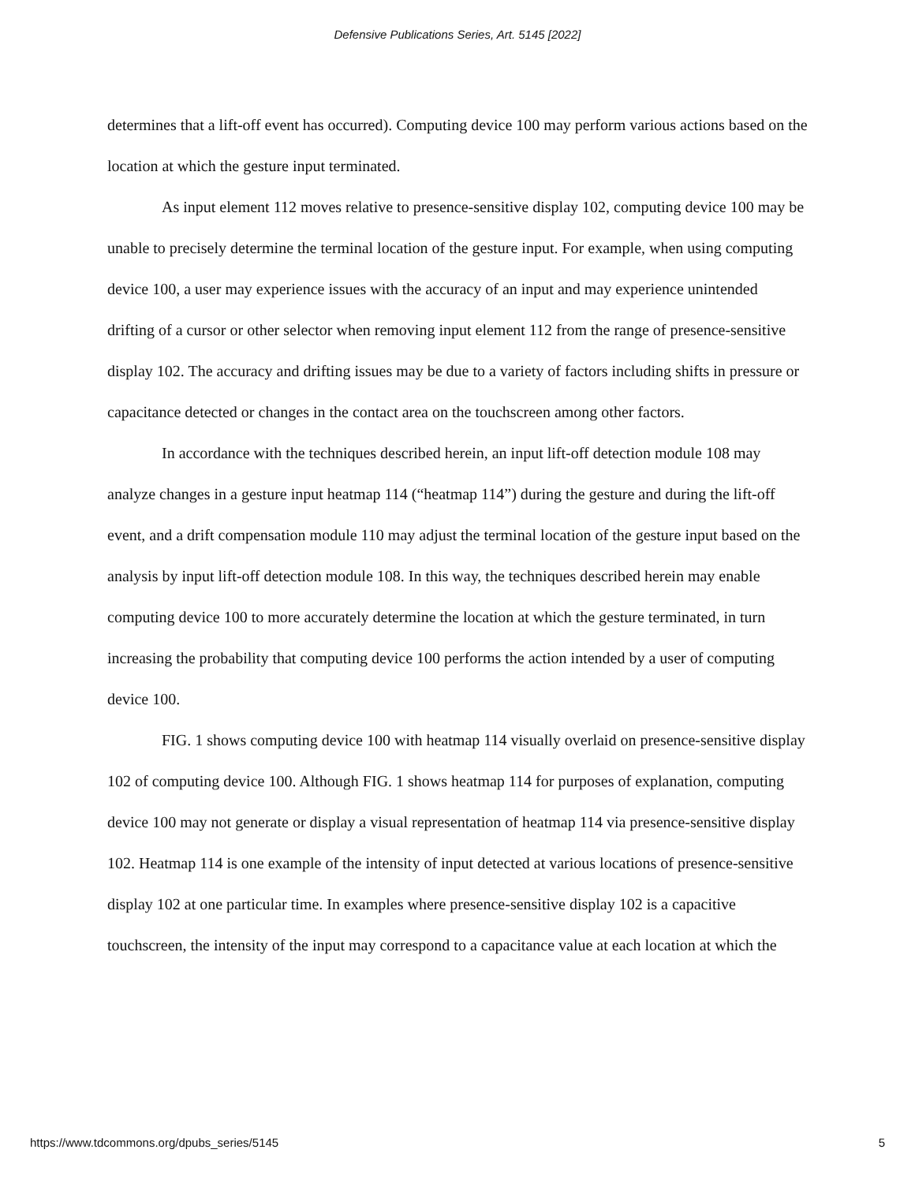Defensive Publications Series, Art. 5145 [2022]
determines that a lift-off event has occurred). Computing device 100 may perform various actions based on the location at which the gesture input terminated.
As input element 112 moves relative to presence-sensitive display 102, computing device 100 may be unable to precisely determine the terminal location of the gesture input. For example, when using computing device 100, a user may experience issues with the accuracy of an input and may experience unintended drifting of a cursor or other selector when removing input element 112 from the range of presence-sensitive display 102. The accuracy and drifting issues may be due to a variety of factors including shifts in pressure or capacitance detected or changes in the contact area on the touchscreen among other factors.
In accordance with the techniques described herein, an input lift-off detection module 108 may analyze changes in a gesture input heatmap 114 (“heatmap 114”) during the gesture and during the lift-off event, and a drift compensation module 110 may adjust the terminal location of the gesture input based on the analysis by input lift-off detection module 108. In this way, the techniques described herein may enable computing device 100 to more accurately determine the location at which the gesture terminated, in turn increasing the probability that computing device 100 performs the action intended by a user of computing device 100.
FIG. 1 shows computing device 100 with heatmap 114 visually overlaid on presence-sensitive display 102 of computing device 100. Although FIG. 1 shows heatmap 114 for purposes of explanation, computing device 100 may not generate or display a visual representation of heatmap 114 via presence-sensitive display 102. Heatmap 114 is one example of the intensity of input detected at various locations of presence-sensitive display 102 at one particular time. In examples where presence-sensitive display 102 is a capacitive touchscreen, the intensity of the input may correspond to a capacitance value at each location at which the
https://www.tdcommons.org/dpubs_series/5145 5